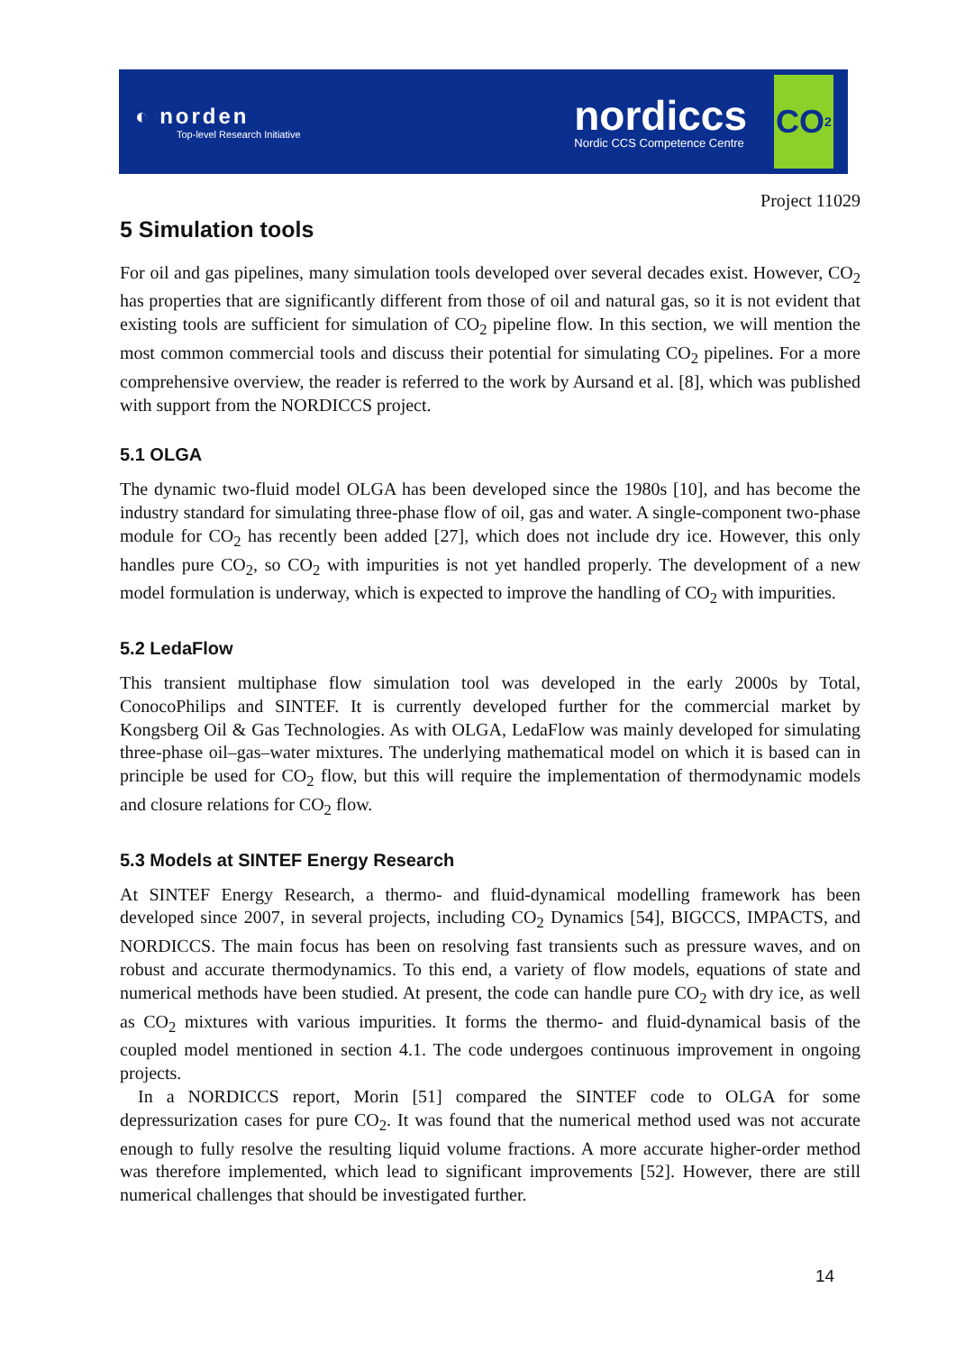◐ norden
Top-level Research Initiative
nordiccs
Nordic CCS Competence Centre
CO<sub>2</sub>
Project 11029
5 Simulation tools
For oil and gas pipelines, many simulation tools developed over several decades exist. However, CO<sub>2</sub> has properties that are significantly different from those of oil and natural gas, so it is not evident that existing tools are sufficient for simulation of CO<sub>2</sub> pipeline flow. In this section, we will mention the most common commercial tools and discuss their potential for simulating CO<sub>2</sub> pipelines. For a more comprehensive overview, the reader is referred to the work by Aursand et al. [8], which was published with support from the NORDICCS project.
5.1 OLGA
The dynamic two-fluid model OLGA has been developed since the 1980s [10], and has become the industry standard for simulating three-phase flow of oil, gas and water. A single-component two-phase module for CO<sub>2</sub> has recently been added [27], which does not include dry ice. However, this only handles pure CO<sub>2</sub>, so CO<sub>2</sub> with impurities is not yet handled properly. The development of a new model formulation is underway, which is expected to improve the handling of CO<sub>2</sub> with impurities.
5.2 LedaFlow
This transient multiphase flow simulation tool was developed in the early 2000s by Total, ConocoPhilips and SINTEF. It is currently developed further for the commercial market by Kongsberg Oil & Gas Technologies. As with OLGA, LedaFlow was mainly developed for simulating three-phase oil–gas–water mixtures. The underlying mathematical model on which it is based can in principle be used for CO<sub>2</sub> flow, but this will require the implementation of thermodynamic models and closure relations for CO<sub>2</sub> flow.
5.3 Models at SINTEF Energy Research
At SINTEF Energy Research, a thermo- and fluid-dynamical modelling framework has been developed since 2007, in several projects, including CO<sub>2</sub> Dynamics [54], BIGCCS, IMPACTS, and NORDICCS. The main focus has been on resolving fast transients such as pressure waves, and on robust and accurate thermodynamics. To this end, a variety of flow models, equations of state and numerical methods have been studied. At present, the code can handle pure CO<sub>2</sub> with dry ice, as well as CO<sub>2</sub> mixtures with various impurities. It forms the thermo- and fluid-dynamical basis of the coupled model mentioned in section 4.1. The code undergoes continuous improvement in ongoing projects.
In a NORDICCS report, Morin [51] compared the SINTEF code to OLGA for some depressurization cases for pure CO<sub>2</sub>. It was found that the numerical method used was not accurate enough to fully resolve the resulting liquid volume fractions. A more accurate higher-order method was therefore implemented, which lead to significant improvements [52]. However, there are still numerical challenges that should be investigated further.
14